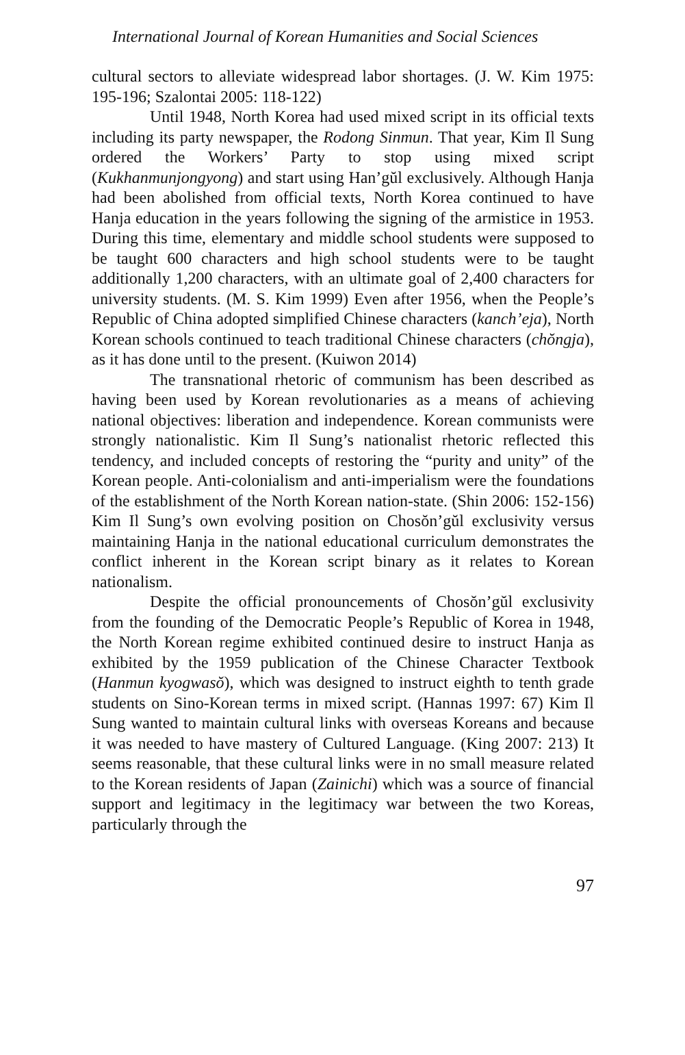International Journal of Korean Humanities and Social Sciences
cultural sectors to alleviate widespread labor shortages. (J. W. Kim 1975: 195-196; Szalontai 2005: 118-122)
Until 1948, North Korea had used mixed script in its official texts including its party newspaper, the Rodong Sinmun. That year, Kim Il Sung ordered the Workers’ Party to stop using mixed script (Kukhanmunjongyong) and start using Han’gŭl exclusively. Although Hanja had been abolished from official texts, North Korea continued to have Hanja education in the years following the signing of the armistice in 1953. During this time, elementary and middle school students were supposed to be taught 600 characters and high school students were to be taught additionally 1,200 characters, with an ultimate goal of 2,400 characters for university students. (M. S. Kim 1999) Even after 1956, when the People’s Republic of China adopted simplified Chinese characters (kanch’eja), North Korean schools continued to teach traditional Chinese characters (chŏngja), as it has done until to the present. (Kuiwon 2014)
The transnational rhetoric of communism has been described as having been used by Korean revolutionaries as a means of achieving national objectives: liberation and independence. Korean communists were strongly nationalistic. Kim Il Sung’s nationalist rhetoric reflected this tendency, and included concepts of restoring the “purity and unity” of the Korean people. Anti-colonialism and anti-imperialism were the foundations of the establishment of the North Korean nation-state. (Shin 2006: 152-156) Kim Il Sung’s own evolving position on Chosŏn’gŭl exclusivity versus maintaining Hanja in the national educational curriculum demonstrates the conflict inherent in the Korean script binary as it relates to Korean nationalism.
Despite the official pronouncements of Chosŏn’gŭl exclusivity from the founding of the Democratic People’s Republic of Korea in 1948, the North Korean regime exhibited continued desire to instruct Hanja as exhibited by the 1959 publication of the Chinese Character Textbook (Hanmun kyogwasŏ), which was designed to instruct eighth to tenth grade students on Sino-Korean terms in mixed script. (Hannas 1997: 67) Kim Il Sung wanted to maintain cultural links with overseas Koreans and because it was needed to have mastery of Cultured Language. (King 2007: 213) It seems reasonable, that these cultural links were in no small measure related to the Korean residents of Japan (Zainichi) which was a source of financial support and legitimacy in the legitimacy war between the two Koreas, particularly through the
97